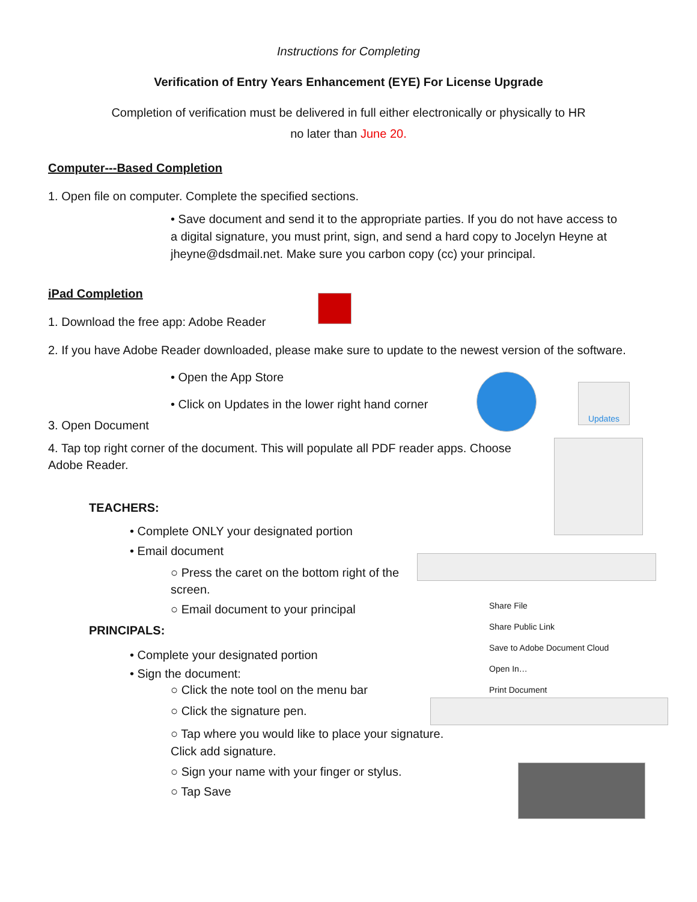Instructions for Completing
Verification of Entry Years Enhancement (EYE) For License Upgrade
Completion of verification must be delivered in full either electronically or physically to HR
no later than June 20.
Computer---Based Completion
1. Open file on computer. Complete the specified sections.
• Save document and send it to the appropriate parties. If you do not have access to a digital signature, you must print, sign, and send a hard copy to Jocelyn Heyne at jheyne@dsdmail.net. Make sure you carbon copy (cc) your principal.
iPad Completion
1. Download the free app: Adobe Reader
2. If you have Adobe Reader downloaded, please make sure to update to the newest version of the software.
• Open the App Store
• Click on Updates in the lower right hand corner
3. Open Document
4. Tap top right corner of the document. This will populate all PDF reader apps. Choose Adobe Reader.
TEACHERS:
• Complete ONLY your designated portion
• Email document
○ Press the caret on the bottom right of the screen.
○ Email document to your principal
PRINCIPALS:
• Complete your designated portion
• Sign the document:
○ Click the note tool on the menu bar
○ Click the signature pen.
○ Tap where you would like to place your signature. Click add signature.
○ Sign your name with your finger or stylus.
○ Tap Save
Updates
Share File
Share Public Link
Save to Adobe Document Cloud
Open In…
Print Document